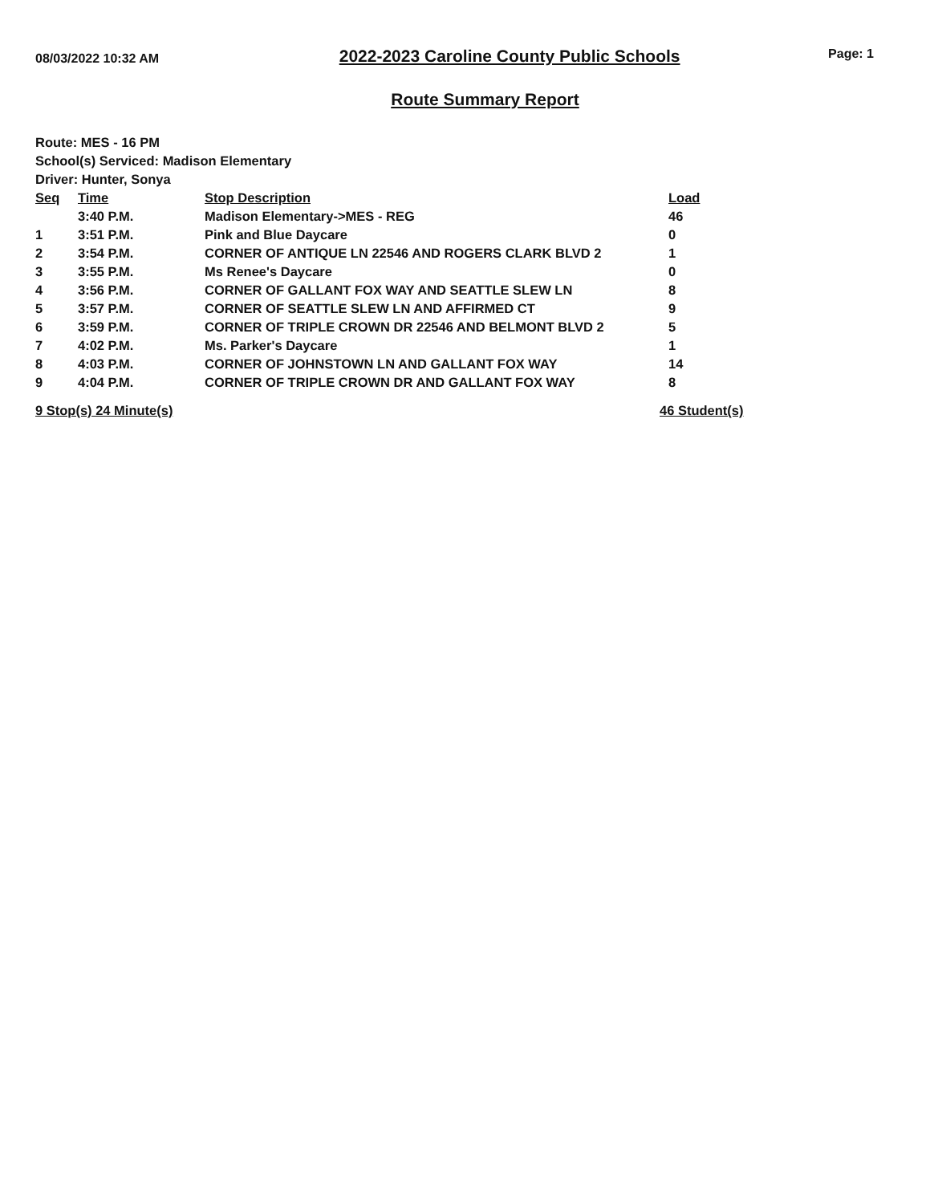08/03/2022 10:32 AM 2022-2023 Caroline County Public Schools Page: 1
Route Summary Report
Route: MES - 16 PM
School(s) Serviced: Madison Elementary
Driver: Hunter, Sonya
| Seq | Time | Stop Description | Load |
| --- | --- | --- | --- |
| | 3:40 P.M. | Madison Elementary->MES - REG | 46 |
| 1 | 3:51 P.M. | Pink and Blue Daycare | 0 |
| 2 | 3:54 P.M. | CORNER OF ANTIQUE LN 22546 AND ROGERS CLARK BLVD 2 | 1 |
| 3 | 3:55 P.M. | Ms Renee's Daycare | 0 |
| 4 | 3:56 P.M. | CORNER OF GALLANT FOX WAY AND SEATTLE SLEW LN | 8 |
| 5 | 3:57 P.M. | CORNER OF SEATTLE SLEW LN AND AFFIRMED CT | 9 |
| 6 | 3:59 P.M. | CORNER OF TRIPLE CROWN DR 22546 AND BELMONT BLVD 2 | 5 |
| 7 | 4:02 P.M. | Ms. Parker's Daycare | 1 |
| 8 | 4:03 P.M. | CORNER OF JOHNSTOWN LN AND GALLANT FOX WAY | 14 |
| 9 | 4:04 P.M. | CORNER OF TRIPLE CROWN DR AND GALLANT FOX WAY | 8 |
9 Stop(s) 24 Minute(s) 46 Student(s)